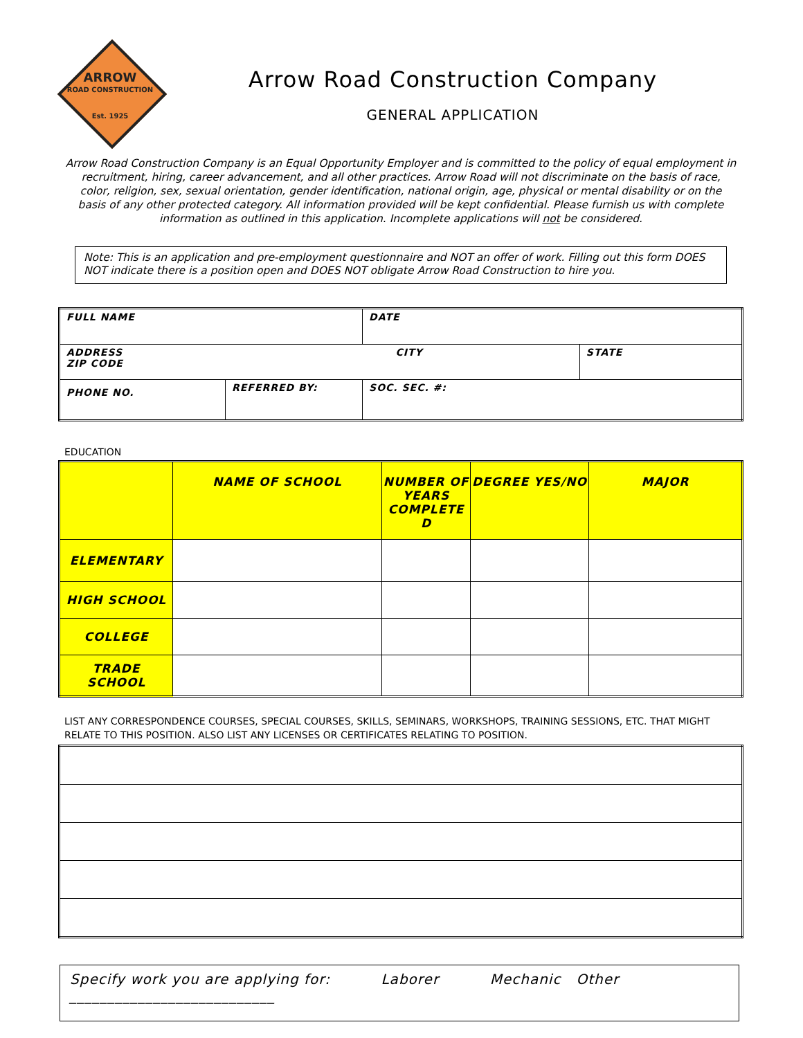ARROW
ROAD CONSTRUCTION
Est. 1925
Arrow Road Construction Company
GENERAL APPLICATION
Arrow Road Construction Company is an Equal Opportunity Employer and is committed to the policy of equal employment in recruitment, hiring, career advancement, and all other practices. Arrow Road will not discriminate on the basis of race, color, religion, sex, sexual orientation, gender identification, national origin, age, physical or mental disability or on the basis of any other protected category. All information provided will be kept confidential. Please furnish us with complete information as outlined in this application. Incomplete applications will not be considered.
Note: This is an application and pre-employment questionnaire and NOT an offer of work. Filling out this form DOES NOT indicate there is a position open and DOES NOT obligate Arrow Road Construction to hire you.
| FULL NAME | | DATE | |
| ADDRESS ZIP CODE | | CITY | STATE |
| PHONE NO. | REFERRED BY: | SOC. SEC. #: | |
EDUCATION
| | NAME OF SCHOOL | NUMBER OF YEARS COMPLETE D | DEGREE YES/NO | MAJOR |
| --- | --- | --- | --- | --- |
| ELEMENTARY | | | | |
| HIGH SCHOOL | | | | |
| COLLEGE | | | | |
| TRADE SCHOOL | | | | |
LIST ANY CORRESPONDENCE COURSES, SPECIAL COURSES, SKILLS, SEMINARS, WORKSHOPS, TRAINING SESSIONS, ETC. THAT MIGHT RELATE TO THIS POSITION. ALSO LIST ANY LICENSES OR CERTIFICATES RELATING TO POSITION.
Specify work you are applying for: Laborer Mechanic Other
___________________________